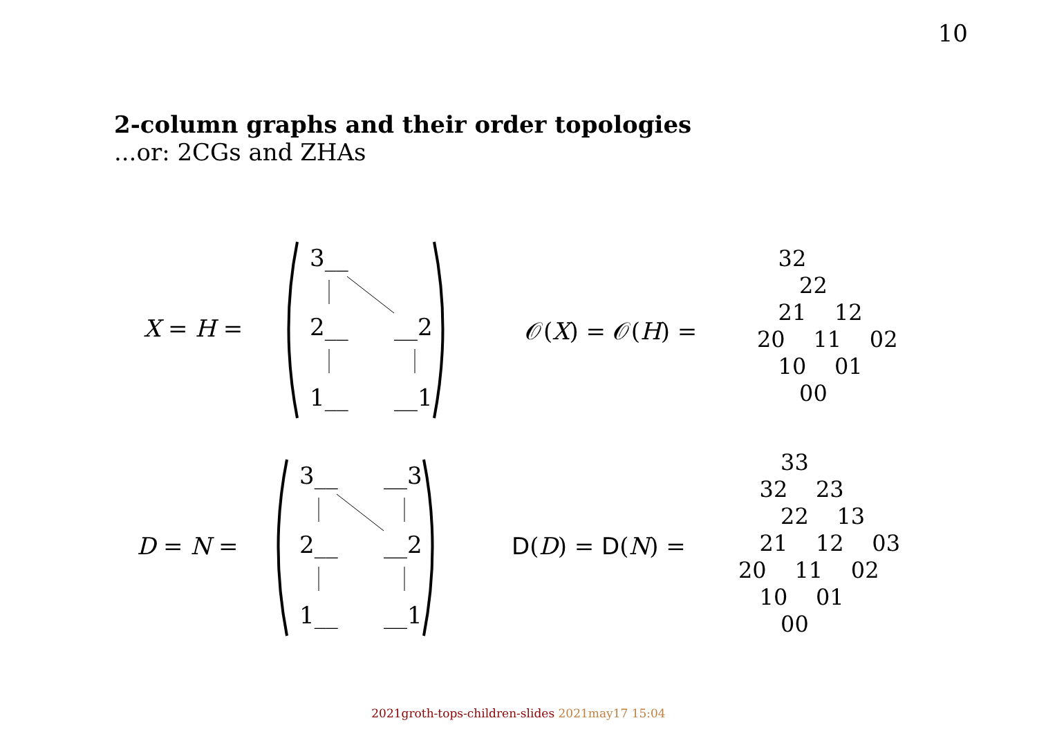10
2-column graphs and their order topologies...or: 2CGs and ZHAs
X = H =
3__
2__
__2
1__
__1
𝒪(X) = 𝒪(H) =
32 22 21 12 20 11 02 10 01 00
D = N =
3__
__3
2__
__2
1__
__1
D(D) = D(N) =
33 32 23 22 13 21 12 03 20 11 02 10 01 00
2021groth-tops-children-slides 2021may17 15:04